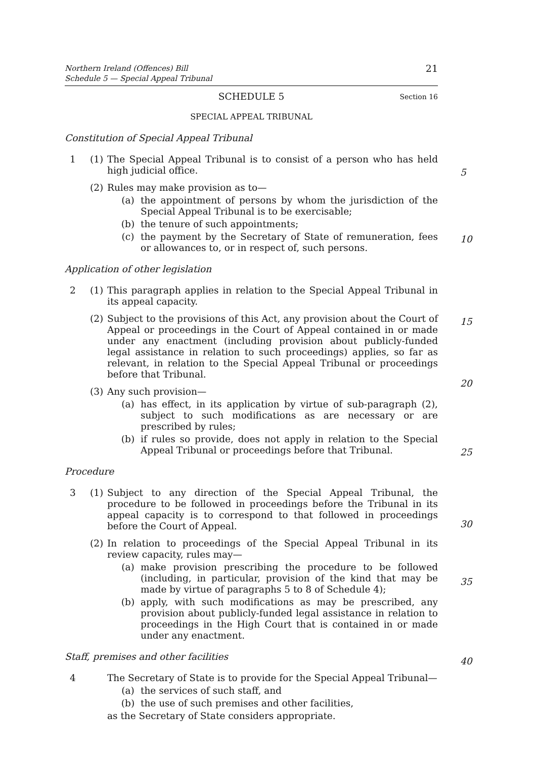Northern Ireland (Offences) Bill
Schedule 5 — Special Appeal Tribunal
21
SCHEDULE 5 Section 16
SPECIAL APPEAL TRIBUNAL
Constitution of Special Appeal Tribunal
1 (1) The Special Appeal Tribunal is to consist of a person who has held high judicial office.
(2) Rules may make provision as to—
(a) the appointment of persons by whom the jurisdiction of the Special Appeal Tribunal is to be exercisable;
(b) the tenure of such appointments;
(c) the payment by the Secretary of State of remuneration, fees or allowances to, or in respect of, such persons.
Application of other legislation
2 (1) This paragraph applies in relation to the Special Appeal Tribunal in its appeal capacity.
(2) Subject to the provisions of this Act, any provision about the Court of Appeal or proceedings in the Court of Appeal contained in or made under any enactment (including provision about publicly-funded legal assistance in relation to such proceedings) applies, so far as relevant, in relation to the Special Appeal Tribunal or proceedings before that Tribunal.
(3) Any such provision—
(a) has effect, in its application by virtue of sub-paragraph (2), subject to such modifications as are necessary or are prescribed by rules;
(b) if rules so provide, does not apply in relation to the Special Appeal Tribunal or proceedings before that Tribunal.
Procedure
3 (1) Subject to any direction of the Special Appeal Tribunal, the procedure to be followed in proceedings before the Tribunal in its appeal capacity is to correspond to that followed in proceedings before the Court of Appeal.
(2) In relation to proceedings of the Special Appeal Tribunal in its review capacity, rules may—
(a) make provision prescribing the procedure to be followed (including, in particular, provision of the kind that may be made by virtue of paragraphs 5 to 8 of Schedule 4);
(b) apply, with such modifications as may be prescribed, any provision about publicly-funded legal assistance in relation to proceedings in the High Court that is contained in or made under any enactment.
Staff, premises and other facilities
4 The Secretary of State is to provide for the Special Appeal Tribunal—
(a) the services of such staff, and
(b) the use of such premises and other facilities,
as the Secretary of State considers appropriate.
5
10
15
20
25
30
35
40